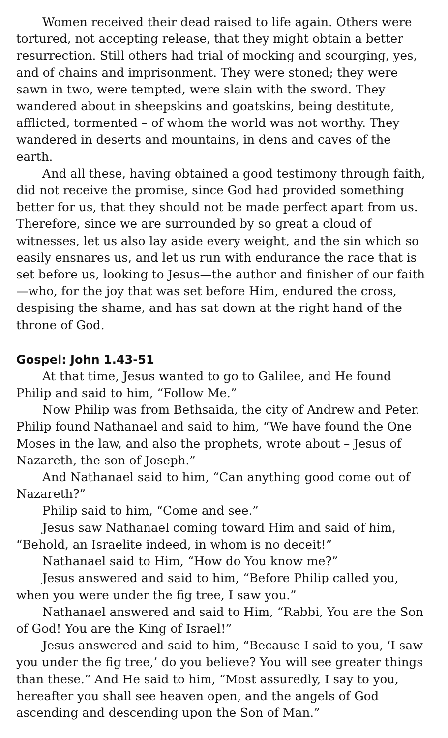Women received their dead raised to life again. Others were tortured, not accepting release, that they might obtain a better resurrection. Still others had trial of mocking and scourging, yes, and of chains and imprisonment. They were stoned; they were sawn in two, were tempted, were slain with the sword. They wandered about in sheepskins and goatskins, being destitute, afflicted, tormented – of whom the world was not worthy. They wandered in deserts and mountains, in dens and caves of the earth.
And all these, having obtained a good testimony through faith, did not receive the promise, since God had provided something better for us, that they should not be made perfect apart from us. Therefore, since we are surrounded by so great a cloud of witnesses, let us also lay aside every weight, and the sin which so easily ensnares us, and let us run with endurance the race that is set before us, looking to Jesus—the author and finisher of our faith—who, for the joy that was set before Him, endured the cross, despising the shame, and has sat down at the right hand of the throne of God.
Gospel: John 1.43-51
At that time, Jesus wanted to go to Galilee, and He found Philip and said to him, “Follow Me.”
Now Philip was from Bethsaida, the city of Andrew and Peter. Philip found Nathanael and said to him, “We have found the One Moses in the law, and also the prophets, wrote about – Jesus of Nazareth, the son of Joseph.”
And Nathanael said to him, “Can anything good come out of Nazareth?”
Philip said to him, “Come and see.”
Jesus saw Nathanael coming toward Him and said of him, “Behold, an Israelite indeed, in whom is no deceit!”
Nathanael said to Him, “How do You know me?”
Jesus answered and said to him, “Before Philip called you, when you were under the fig tree, I saw you.”
Nathanael answered and said to Him, “Rabbi, You are the Son of God! You are the King of Israel!”
Jesus answered and said to him, “Because I said to you, ‘I saw you under the fig tree,’ do you believe? You will see greater things than these.” And He said to him, “Most assuredly, I say to you, hereafter you shall see heaven open, and the angels of God ascending and descending upon the Son of Man.”